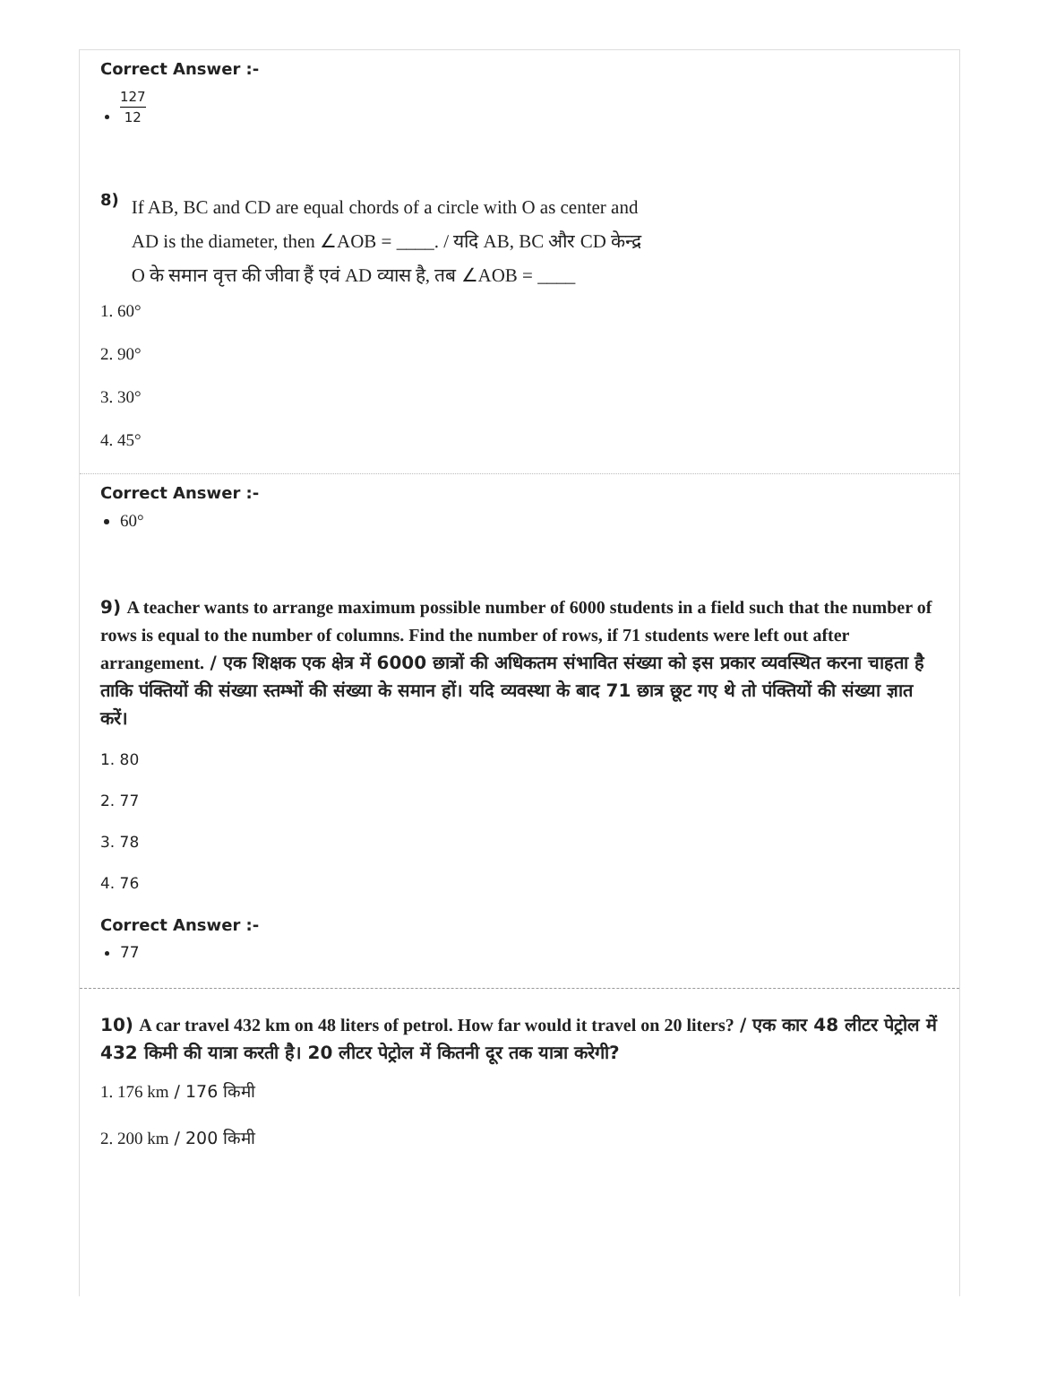Correct Answer :-
127 12
8)
If AB, BC and CD are equal chords of a circle with O as center and AD is the diameter, then ∠AOB = ____. / यदि AB, BC और CD केन्द्र O के समान वृत्त की जीवा हैं एवं AD व्यास है, तब ∠AOB = ____
1. 60°
2. 90°
3. 30°
4. 45°
Correct Answer :-
60°
9) A teacher wants to arrange maximum possible number of 6000 students in a field such that the number of rows is equal to the number of columns. Find the number of rows, if 71 students were left out after arrangement. / एक शिक्षक एक क्षेत्र में 6000 छात्रों की अधिकतम संभावित संख्या को इस प्रकार व्यवस्थित करना चाहता है ताकि पंक्तियों की संख्या स्तम्भों की संख्या के समान हों। यदि व्यवस्था के बाद 71 छात्र छूट गए थे तो पंक्तियों की संख्या ज्ञात करें।
1. 80
2. 77
3. 78
4. 76
Correct Answer :-
77
10) A car travel 432 km on 48 liters of petrol. How far would it travel on 20 liters? / एक कार 48 लीटर पेट्रोल में 432 किमी की यात्रा करती है। 20 लीटर पेट्रोल में कितनी दूर तक यात्रा करेगी?
1. 176 km / 176 किमी
2. 200 km / 200 किमी